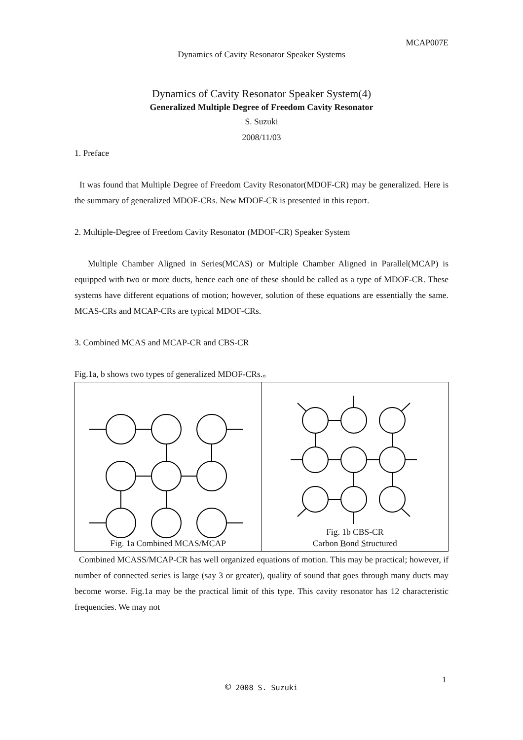MCAP007E
Dynamics of Cavity Resonator Speaker Systems
Dynamics of Cavity Resonator Speaker System(4)
Generalized Multiple Degree of Freedom Cavity Resonator
S. Suzuki
2008/11/03
1. Preface
It was found that Multiple Degree of Freedom Cavity Resonator(MDOF-CR) may be generalized. Here is the summary of generalized MDOF-CRs. New MDOF-CR is presented in this report.
2. Multiple-Degree of Freedom Cavity Resonator (MDOF-CR) Speaker System
Multiple Chamber Aligned in Series(MCAS) or Multiple Chamber Aligned in Parallel(MCAP) is equipped with two or more ducts, hence each one of these should be called as a type of MDOF-CR. These systems have different equations of motion; however, solution of these equations are essentially the same. MCAS-CRs and MCAP-CRs are typical MDOF-CRs.
3. Combined MCAS and MCAP-CR and CBS-CR
Fig.1a, b shows two types of generalized MDOF-CRs.。
Fig. 1a Combined MCAS/MCAP Fig. 1b CBS-CR
Carbon Bond Structured
Combined MCASS/MCAP-CR has well organized equations of motion. This may be practical; however, if number of connected series is large (say 3 or greater), quality of sound that goes through many ducts may become worse. Fig.1a may be the practical limit of this type. This cavity resonator has 12 characteristic frequencies. We may not
1
© 2008 S. Suzuki